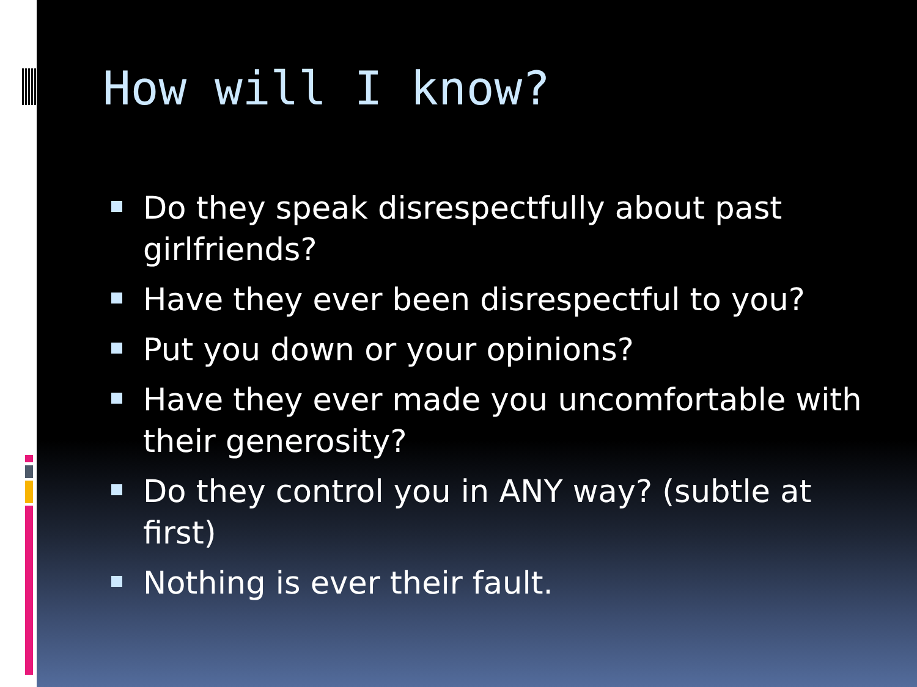How will I know?
Do they speak disrespectfully about past girlfriends?
Have they ever been disrespectful to you?
Put you down or your opinions?
Have they ever made you uncomfortable with their generosity?
Do they control you in ANY way? (subtle at first)
Nothing is ever their fault.